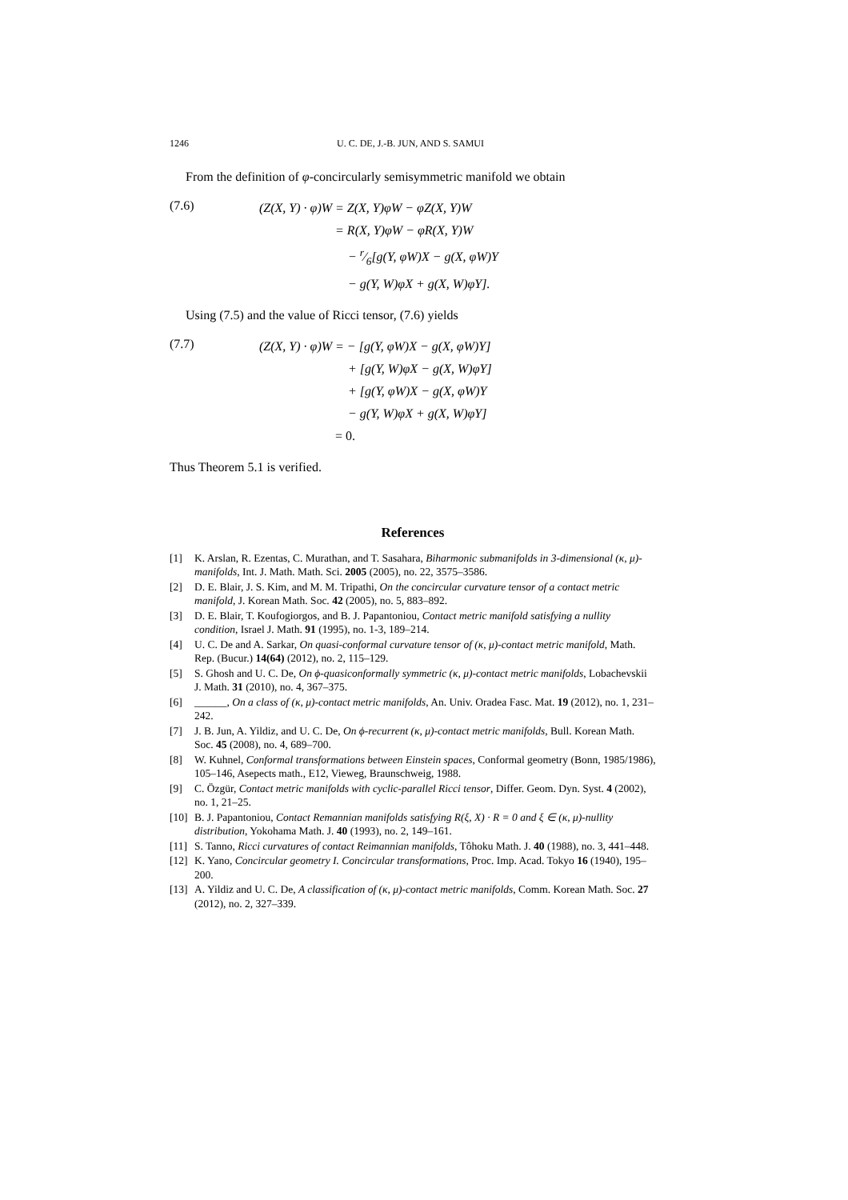1246 U. C. DE, J.-B. JUN, AND S. SAMUI
From the definition of φ-concircularly semisymmetric manifold we obtain
(7.6)
| (Z(X, Y) · φ)W | = Z(X, Y)φW − φZ(X, Y)W |
| | = R(X, Y)φW − φR(X, Y)W |
| | − r⁄6[g(Y, φW)X − g(X, φW)Y |
| | − g(Y, W)φX + g(X, W)φY]. |
Using (7.5) and the value of Ricci tensor, (7.6) yields
(7.7)
| (Z(X, Y) · φ)W | = − [g(Y, φW)X − g(X, φW)Y] |
| | + [g(Y, W)φX − g(X, W)φY] |
| | + [g(Y, φW)X − g(X, φW)Y |
| | − g(Y, W)φX + g(X, W)φY] |
| | = 0. |
Thus Theorem 5.1 is verified.
References
[1] K. Arslan, R. Ezentas, C. Murathan, and T. Sasahara, Biharmonic submanifolds in 3-dimensional (κ, μ)-manifolds, Int. J. Math. Math. Sci. 2005 (2005), no. 22, 3575–3586.
[2] D. E. Blair, J. S. Kim, and M. M. Tripathi, On the concircular curvature tensor of a contact metric manifold, J. Korean Math. Soc. 42 (2005), no. 5, 883–892.
[3] D. E. Blair, T. Koufogiorgos, and B. J. Papantoniou, Contact metric manifold satisfying a nullity condition, Israel J. Math. 91 (1995), no. 1-3, 189–214.
[4] U. C. De and A. Sarkar, On quasi-conformal curvature tensor of (κ, μ)-contact metric manifold, Math. Rep. (Bucur.) 14(64) (2012), no. 2, 115–129.
[5] S. Ghosh and U. C. De, On ϕ-quasiconformally symmetric (κ, μ)-contact metric manifolds, Lobachevskii J. Math. 31 (2010), no. 4, 367–375.
[6] ______, On a class of (κ, μ)-contact metric manifolds, An. Univ. Oradea Fasc. Mat. 19 (2012), no. 1, 231–242.
[7] J. B. Jun, A. Yildiz, and U. C. De, On ϕ-recurrent (κ, μ)-contact metric manifolds, Bull. Korean Math. Soc. 45 (2008), no. 4, 689–700.
[8] W. Kuhnel, Conformal transformations between Einstein spaces, Conformal geometry (Bonn, 1985/1986), 105–146, Asepects math., E12, Vieweg, Braunschweig, 1988.
[9] C. Özgür, Contact metric manifolds with cyclic-parallel Ricci tensor, Differ. Geom. Dyn. Syst. 4 (2002), no. 1, 21–25.
[10] B. J. Papantoniou, Contact Remannian manifolds satisfying R(ξ, X) · R = 0 and ξ ∈ (κ, μ)-nullity distribution, Yokohama Math. J. 40 (1993), no. 2, 149–161.
[11] S. Tanno, Ricci curvatures of contact Reimannian manifolds, Tôhoku Math. J. 40 (1988), no. 3, 441–448.
[12] K. Yano, Concircular geometry I. Concircular transformations, Proc. Imp. Acad. Tokyo 16 (1940), 195–200.
[13] A. Yildiz and U. C. De, A classification of (κ, μ)-contact metric manifolds, Comm. Korean Math. Soc. 27 (2012), no. 2, 327–339.